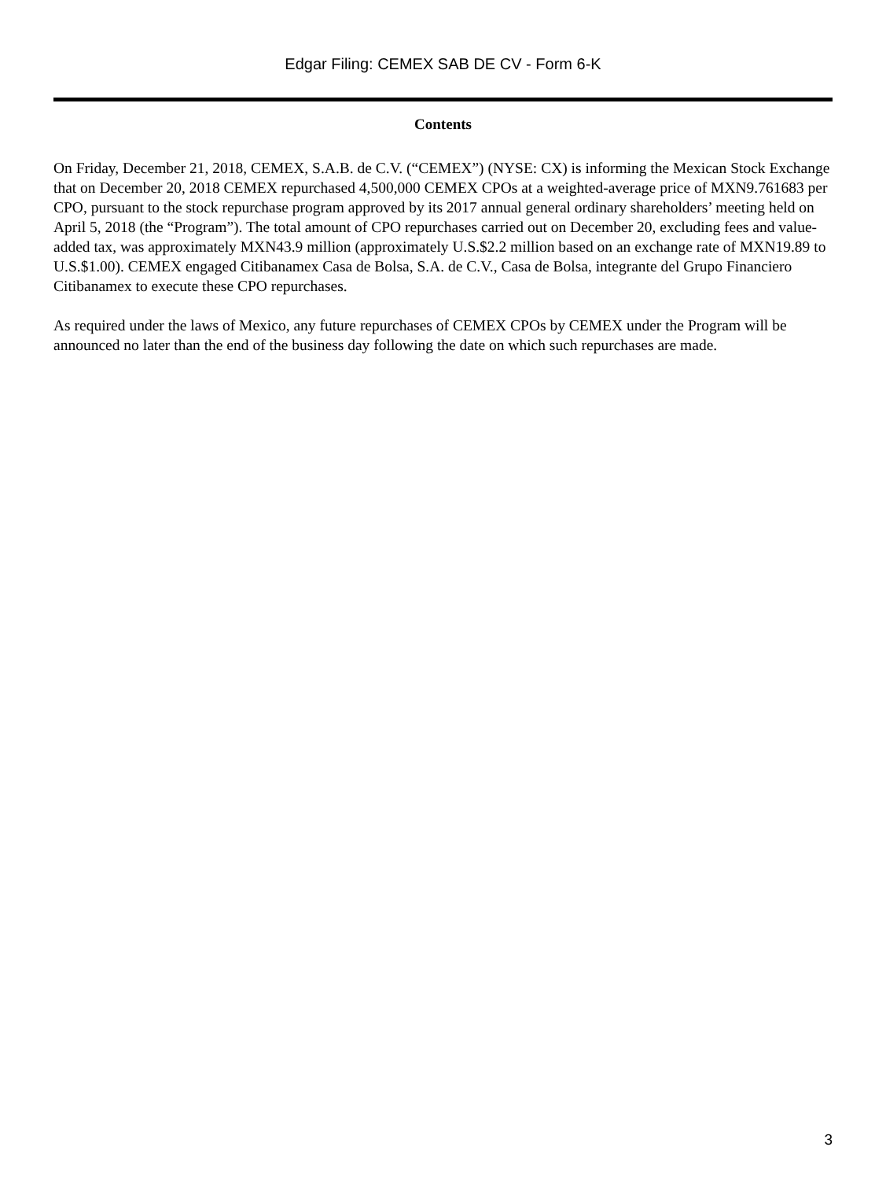Edgar Filing: CEMEX SAB DE CV - Form 6-K
Contents
On Friday, December 21, 2018, CEMEX, S.A.B. de C.V. (“CEMEX”) (NYSE: CX) is informing the Mexican Stock Exchange that on December 20, 2018 CEMEX repurchased 4,500,000 CEMEX CPOs at a weighted-average price of MXN9.761683 per CPO, pursuant to the stock repurchase program approved by its 2017 annual general ordinary shareholders’ meeting held on April 5, 2018 (the “Program”). The total amount of CPO repurchases carried out on December 20, excluding fees and value-added tax, was approximately MXN43.9 million (approximately U.S.$2.2 million based on an exchange rate of MXN19.89 to U.S.$1.00). CEMEX engaged Citibanamex Casa de Bolsa, S.A. de C.V., Casa de Bolsa, integrante del Grupo Financiero Citibanamex to execute these CPO repurchases.
As required under the laws of Mexico, any future repurchases of CEMEX CPOs by CEMEX under the Program will be announced no later than the end of the business day following the date on which such repurchases are made.
3